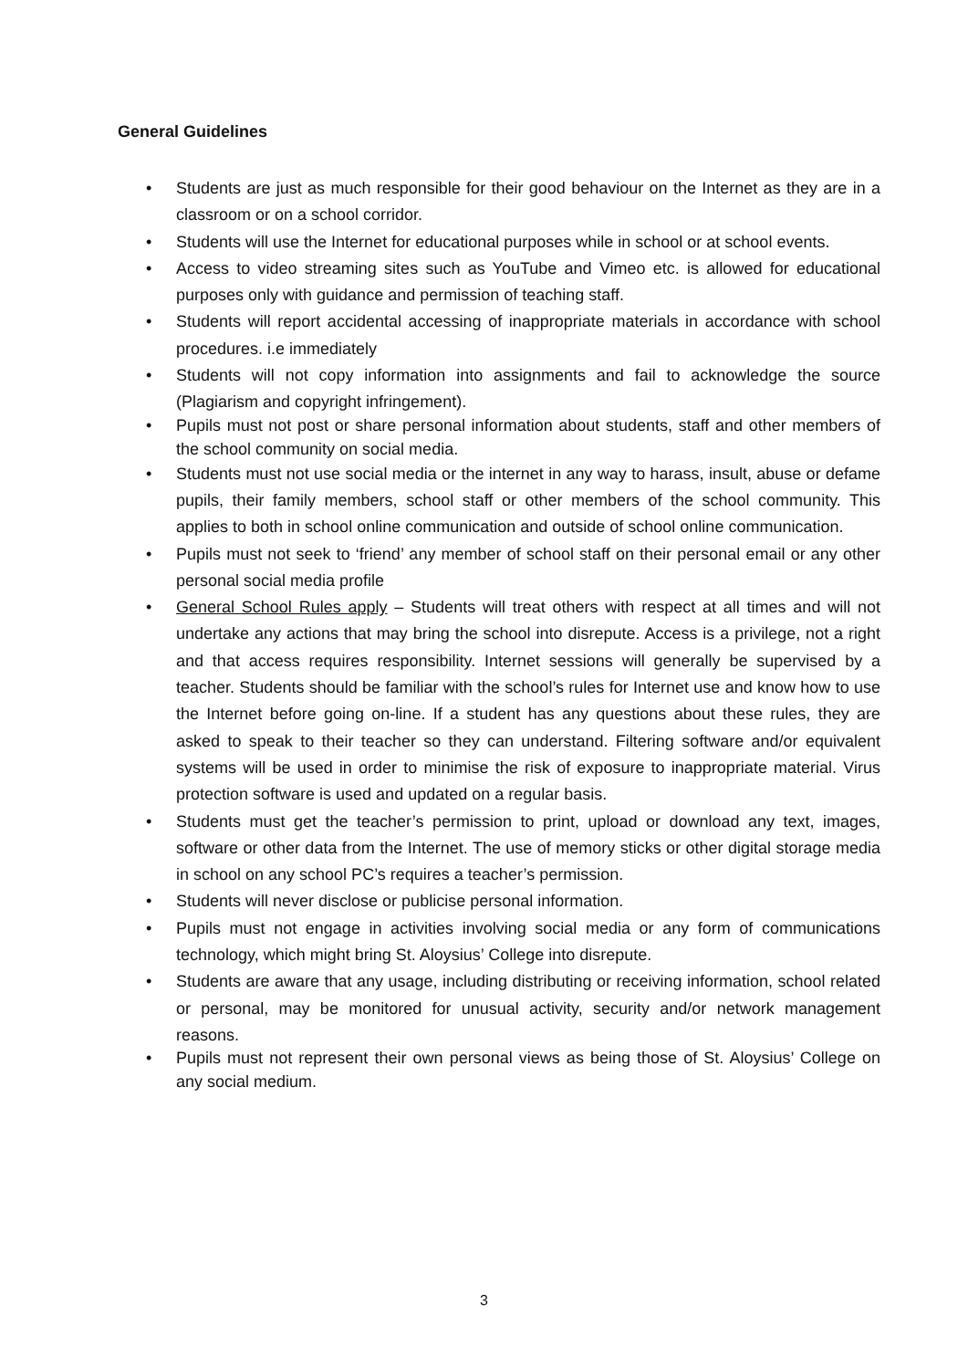General Guidelines
• Students are just as much responsible for their good behaviour on the Internet as they are in a classroom or on a school corridor.
• Students will use the Internet for educational purposes while in school or at school events.
• Access to video streaming sites such as YouTube and Vimeo etc. is allowed for educational purposes only with guidance and permission of teaching staff.
• Students will report accidental accessing of inappropriate materials in accordance with school procedures. i.e immediately
• Students will not copy information into assignments and fail to acknowledge the source (Plagiarism and copyright infringement).
• Pupils must not post or share personal information about students, staff and other members of the school community on social media.
• Students must not use social media or the internet in any way to harass, insult, abuse or defame pupils, their family members, school staff or other members of the school community. This applies to both in school online communication and outside of school online communication.
• Pupils must not seek to ‘friend’ any member of school staff on their personal email or any other personal social media profile
• General School Rules apply – Students will treat others with respect at all times and will not undertake any actions that may bring the school into disrepute. Access is a privilege, not a right and that access requires responsibility. Internet sessions will generally be supervised by a teacher. Students should be familiar with the school’s rules for Internet use and know how to use the Internet before going on-line. If a student has any questions about these rules, they are asked to speak to their teacher so they can understand. Filtering software and/or equivalent systems will be used in order to minimise the risk of exposure to inappropriate material. Virus protection software is used and updated on a regular basis.
• Students must get the teacher’s permission to print, upload or download any text, images, software or other data from the Internet. The use of memory sticks or other digital storage media in school on any school PC’s requires a teacher’s permission.
• Students will never disclose or publicise personal information.
• Pupils must not engage in activities involving social media or any form of communications technology, which might bring St. Aloysius’ College into disrepute.
• Students are aware that any usage, including distributing or receiving information, school related or personal, may be monitored for unusual activity, security and/or network management reasons.
• Pupils must not represent their own personal views as being those of St. Aloysius’ College on any social medium.
3